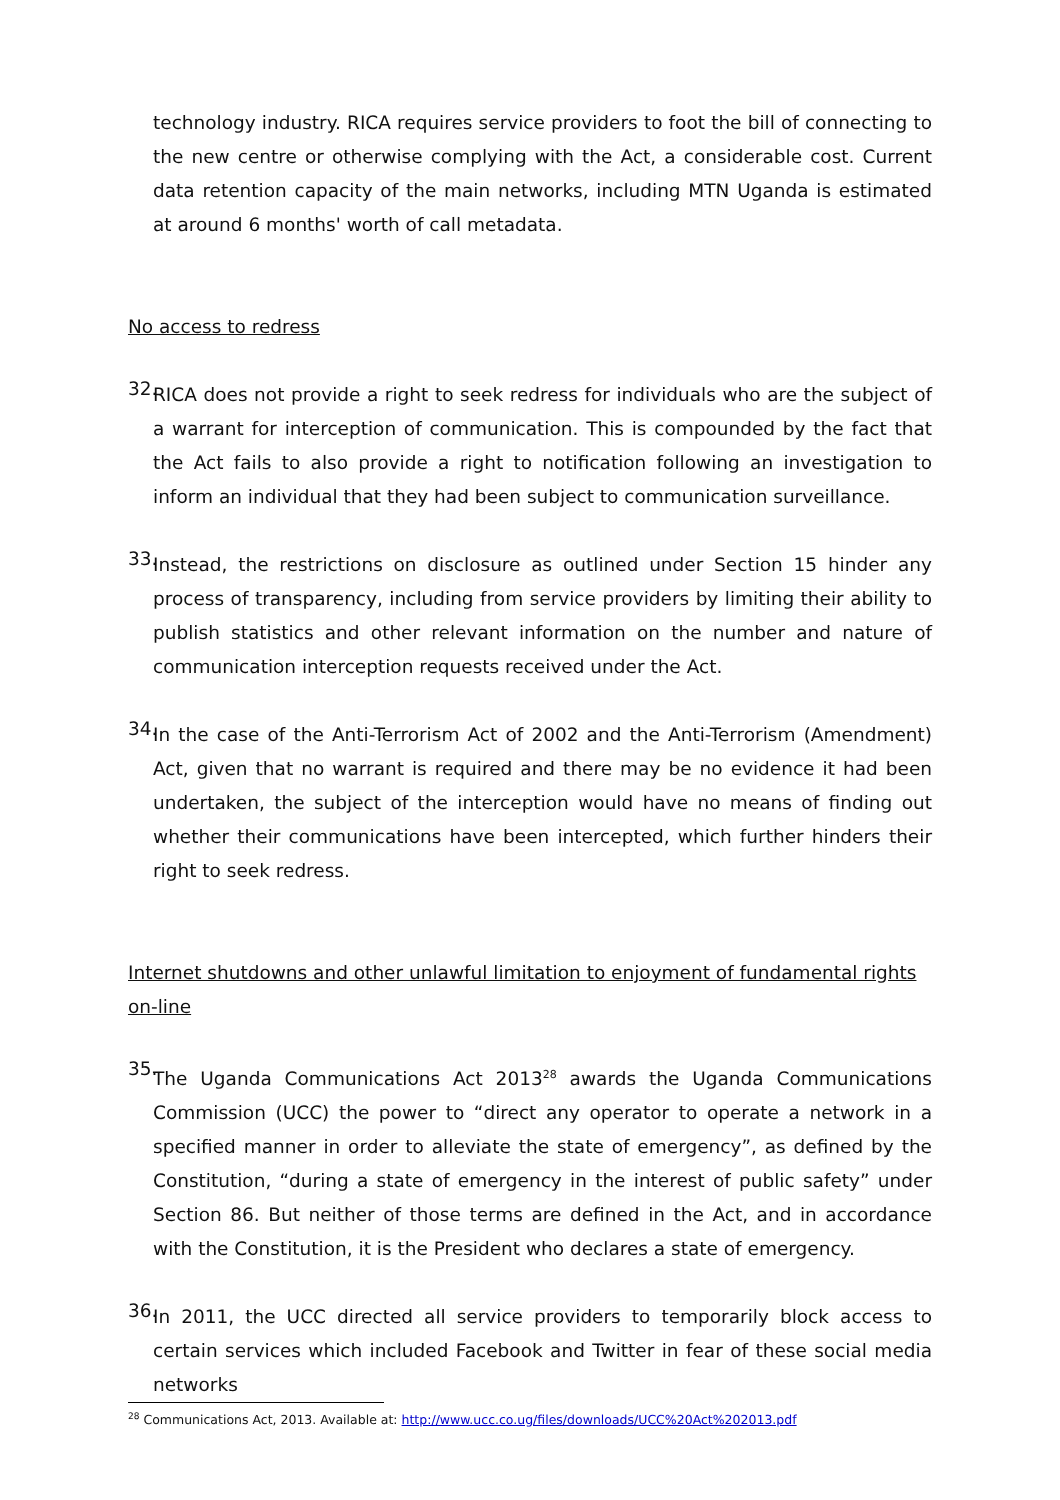technology industry. RICA requires service providers to foot the bill of connecting to the new centre or otherwise complying with the Act, a considerable cost. Current data retention capacity of the main networks, including MTN Uganda is estimated at around 6 months' worth of call metadata.
No access to redress
32.
RICA does not provide a right to seek redress for individuals who are the subject of a warrant for interception of communication. This is compounded by the fact that the Act fails to also provide a right to notification following an investigation to inform an individual that they had been subject to communication surveillance.
33.
Instead, the restrictions on disclosure as outlined under Section 15 hinder any process of transparency, including from service providers by limiting their ability to publish statistics and other relevant information on the number and nature of communication interception requests received under the Act.
34.
In the case of the Anti-Terrorism Act of 2002 and the Anti-Terrorism (Amendment) Act, given that no warrant is required and there may be no evidence it had been undertaken, the subject of the interception would have no means of finding out whether their communications have been intercepted, which further hinders their right to seek redress.
Internet shutdowns and other unlawful limitation to enjoyment of fundamental rights on-line
35.
The Uganda Communications Act 2013<sup>28</sup> awards the Uganda Communications Commission (UCC) the power to “direct any operator to operate a network in a specified manner in order to alleviate the state of emergency”, as defined by the Constitution, “during a state of emergency in the interest of public safety” under Section 86. But neither of those terms are defined in the Act, and in accordance with the Constitution, it is the President who declares a state of emergency.
36.
In 2011, the UCC directed all service providers to temporarily block access to certain services which included Facebook and Twitter in fear of these social media networks
<sup>28</sup> Communications Act, 2013. Available at: http://www.ucc.co.ug/files/downloads/UCC%20Act%202013.pdf